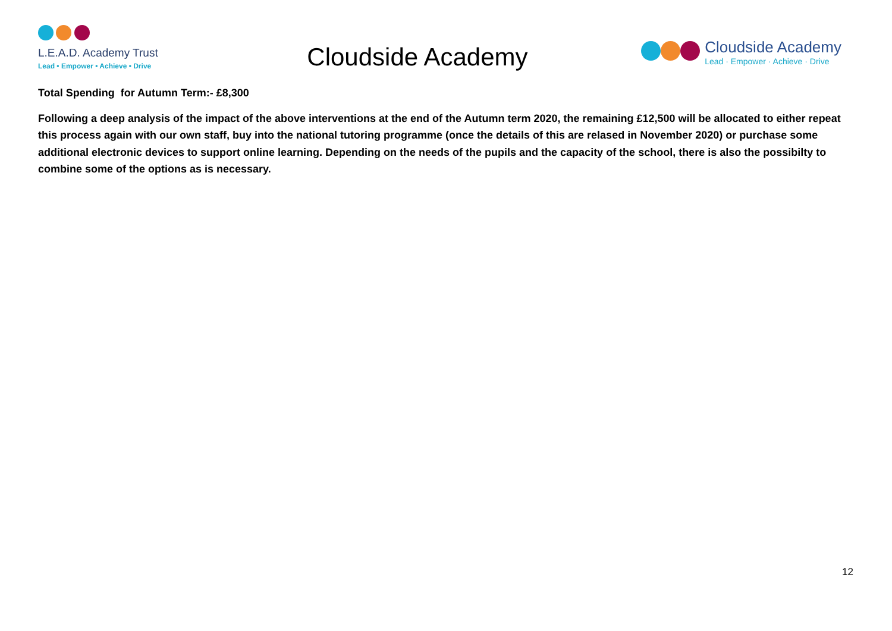L.E.A.D. Academy Trust
Lead • Empower • Achieve • Drive
Cloudside Academy
Cloudside Academy
Lead · Empower · Achieve · Drive
Total Spending for Autumn Term:- £8,300
Following a deep analysis of the impact of the above interventions at the end of the Autumn term 2020, the remaining £12,500 will be allocated to either repeat this process again with our own staff, buy into the national tutoring programme (once the details of this are relased in November 2020) or purchase some additional electronic devices to support online learning. Depending on the needs of the pupils and the capacity of the school, there is also the possibilty to combine some of the options as is necessary.
12